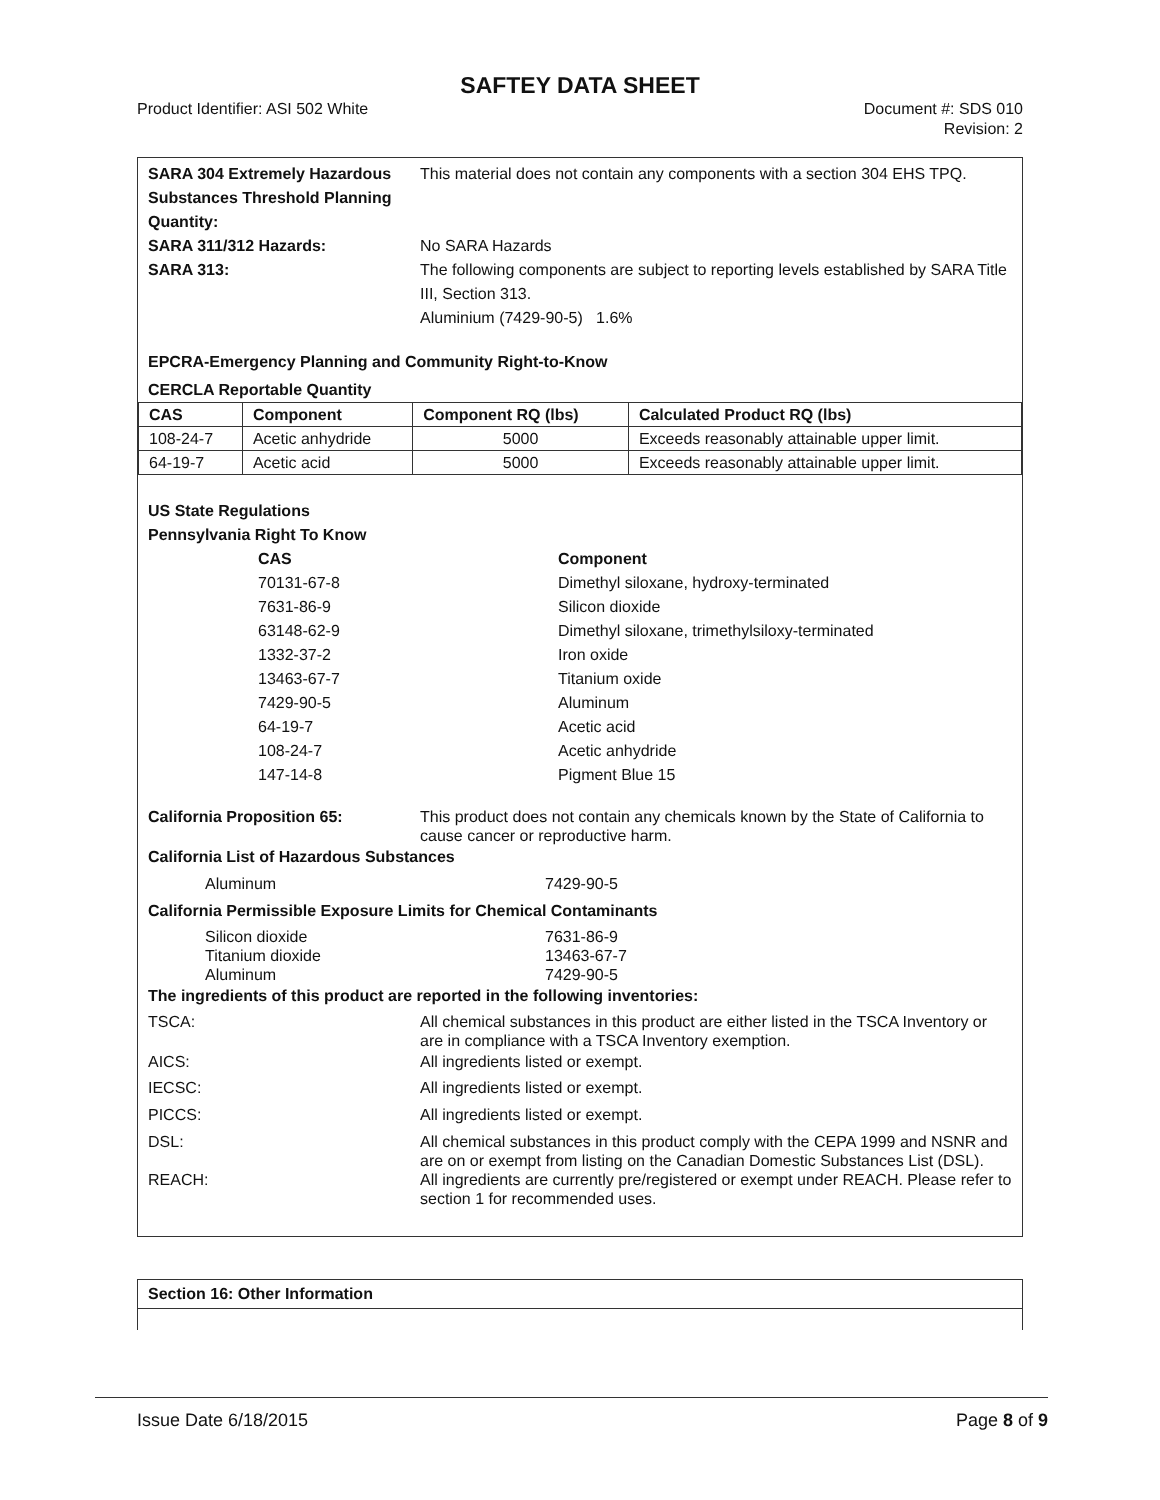SAFTEY DATA SHEET
Product Identifier: ASI 502 White Document #: SDS 010
Revision: 2
SARA 304 Extremely Hazardous Substances Threshold Planning Quantity:
This material does not contain any components with a section 304 EHS TPQ.
SARA 311/312 Hazards: No SARA Hazards
SARA 313: The following components are subject to reporting levels established by SARA Title III, Section 313.
Aluminium (7429-90-5) 1.6%
EPCRA-Emergency Planning and Community Right-to-Know
CERCLA Reportable Quantity
| CAS | Component | Component RQ (lbs) | Calculated Product RQ (lbs) |
| --- | --- | --- | --- |
| 108-24-7 | Acetic anhydride | 5000 | Exceeds reasonably attainable upper limit. |
| 64-19-7 | Acetic acid | 5000 | Exceeds reasonably attainable upper limit. |
US State Regulations
Pennsylvania Right To Know
CAS Component
70131-67-8 Dimethyl siloxane, hydroxy-terminated
7631-86-9 Silicon dioxide
63148-62-9 Dimethyl siloxane, trimethylsiloxy-terminated
1332-37-2 Iron oxide
13463-67-7 Titanium oxide
7429-90-5 Aluminum
64-19-7 Acetic acid
108-24-7 Acetic anhydride
147-14-8 Pigment Blue 15
California Proposition 65: This product does not contain any chemicals known by the State of California to cause cancer or reproductive harm.
California List of Hazardous Substances
Aluminum 7429-90-5
California Permissible Exposure Limits for Chemical Contaminants
Silicon dioxide
Titanium dioxide
Aluminum
7631-86-9
13463-67-7
7429-90-5
The ingredients of this product are reported in the following inventories:
TSCA: All chemical substances in this product are either listed in the TSCA Inventory or are in compliance with a TSCA Inventory exemption.
AICS: All ingredients listed or exempt.
IECSC: All ingredients listed or exempt.
PICCS: All ingredients listed or exempt.
DSL: All chemical substances in this product comply with the CEPA 1999 and NSNR and are on or exempt from listing on the Canadian Domestic Substances List (DSL).
REACH: All ingredients are currently pre/registered or exempt under REACH. Please refer to section 1 for recommended uses.
Section 16: Other Information
Issue Date 6/18/2015 Page 8 of 9